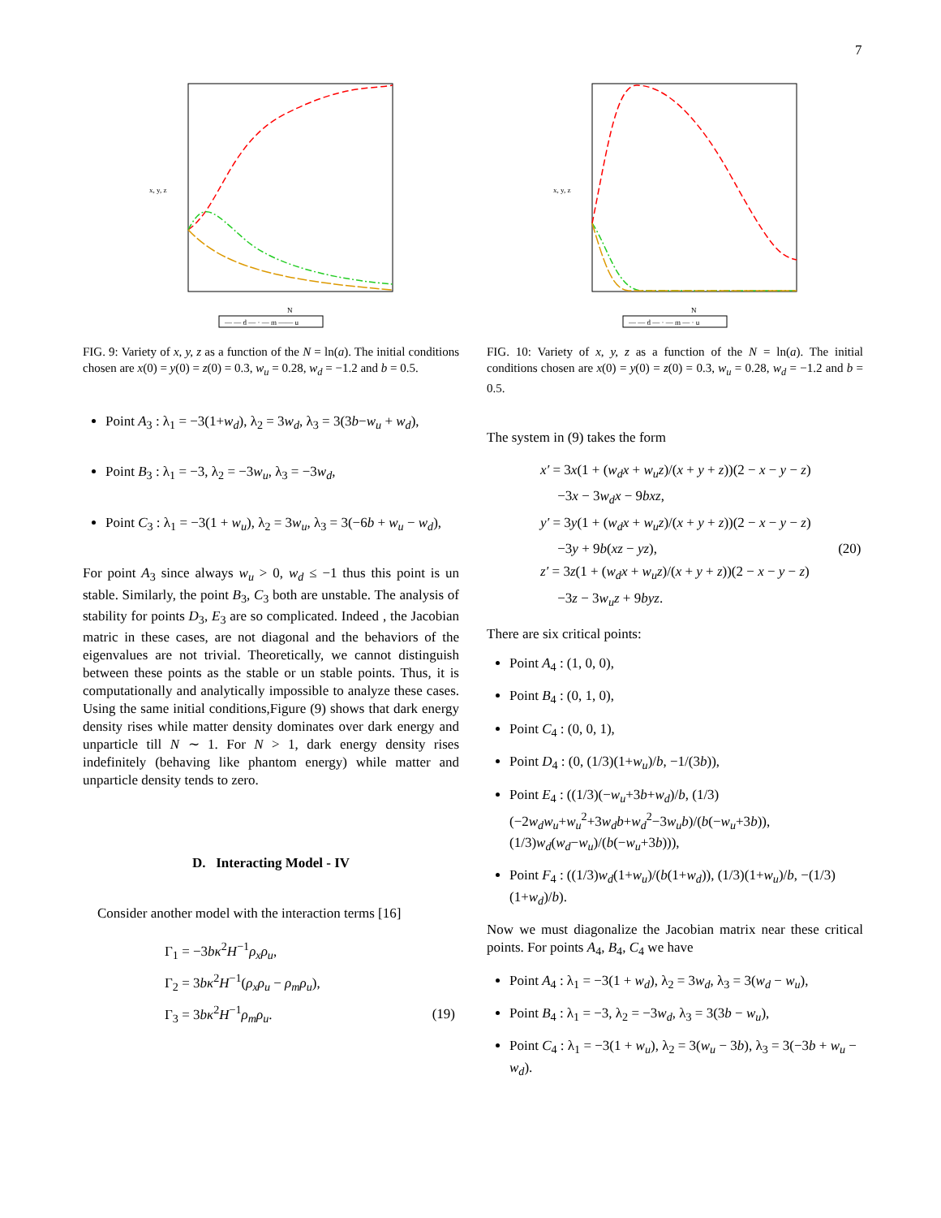7
x, y, z
N
— — d — · — m —— u
FIG. 9: Variety of x, y, z as a function of the N = ln(a). The initial conditions chosen are x(0) = y(0) = z(0) = 0.3, w<sub>u</sub> = 0.28, w<sub>d</sub> = −1.2 and b = 0.5.
Point A<sub>3</sub> : λ<sub>1</sub> = −3(1+w<sub>d</sub>), λ<sub>2</sub> = 3w<sub>d</sub>, λ<sub>3</sub> = 3(3b−w<sub>u</sub> + w<sub>d</sub>),
Point B<sub>3</sub> : λ<sub>1</sub> = −3, λ<sub>2</sub> = −3w<sub>u</sub>, λ<sub>3</sub> = −3w<sub>d</sub>,
Point C<sub>3</sub> : λ<sub>1</sub> = −3(1 + w<sub>u</sub>), λ<sub>2</sub> = 3w<sub>u</sub>, λ<sub>3</sub> = 3(−6b + w<sub>u</sub> − w<sub>d</sub>),
For point A<sub>3</sub> since always w<sub>u</sub> > 0, w<sub>d</sub> ≤ −1 thus this point is un stable. Similarly, the point B<sub>3</sub>, C<sub>3</sub> both are unstable. The analysis of stability for points D<sub>3</sub>, E<sub>3</sub> are so complicated. Indeed , the Jacobian matric in these cases, are not diagonal and the behaviors of the eigenvalues are not trivial. Theoretically, we cannot distinguish between these points as the stable or un stable points. Thus, it is computationally and analytically impossible to analyze these cases. Using the same initial conditions,Figure (9) shows that dark energy density rises while matter density dominates over dark energy and unparticle till N ∼ 1. For N > 1, dark energy density rises indefinitely (behaving like phantom energy) while matter and unparticle density tends to zero.
D. Interacting Model - IV
Consider another model with the interaction terms [16]
| Γ<sub>1</sub> = −3 bκ<sup>2</sup> H<sup>−1</sup> ρ<sub>x</sub>ρ<sub>u</sub> , | |
| Γ<sub>2</sub> = 3 bκ<sup>2</sup> H<sup>−1</sup>( ρ<sub>x</sub>ρ<sub>u</sub> − ρ<sub>m</sub>ρ<sub>u</sub> ), | |
| Γ<sub>3</sub> = 3 bκ<sup>2</sup> H<sup>−1</sup> ρ<sub>m</sub>ρ<sub>u</sub> . | (19) |
x, y, z
N
— — d — · — m — · u
FIG. 10: Variety of x, y, z as a function of the N = ln(a). The initial conditions chosen are x(0) = y(0) = z(0) = 0.3, w<sub>u</sub> = 0.28, w<sub>d</sub> = −1.2 and b = 0.5.
The system in (9) takes the form
| x′ = 3 x (1 + ( w<sub>d</sub>x + w<sub>u</sub>z )/( x + y + z ))(2 − x − y − z ) | |
| −3 x − 3 w<sub>d</sub>x − 9 bxz , | |
| y′ = 3 y (1 + ( w<sub>d</sub>x + w<sub>u</sub>z )/( x + y + z ))(2 − x − y − z ) | |
| −3 y + 9 b ( xz − yz ), | (20) |
| z′ = 3 z (1 + ( w<sub>d</sub>x + w<sub>u</sub>z )/( x + y + z ))(2 − x − y − z ) | |
| −3 z − 3 w<sub>u</sub>z + 9 byz . | |
There are six critical points:
Point A<sub>4</sub> : (1, 0, 0),
Point B<sub>4</sub> : (0, 1, 0),
Point C<sub>4</sub> : (0, 0, 1),
Point D<sub>4</sub> : (0, (1/3)(1+w<sub>u</sub>)/b, −1/(3b)),
Point E<sub>4</sub> : ((1/3)(−w<sub>u</sub>+3b+w<sub>d</sub>)/b, (1/3)(−2w<sub>d</sub>w<sub>u</sub>+w<sub>u</sub><sup>2</sup>+3w<sub>d</sub>b+w<sub>d</sub><sup>2</sup>−3w<sub>u</sub>b)/(b(−w<sub>u</sub>+3b)), (1/3)w<sub>d</sub>(w<sub>d</sub>−w<sub>u</sub>)/(b(−w<sub>u</sub>+3b))),
Point F<sub>4</sub> : ((1/3)w<sub>d</sub>(1+w<sub>u</sub>)/(b(1+w<sub>d</sub>)), (1/3)(1+w<sub>u</sub>)/b, −(1/3)(1+w<sub>d</sub>)/b).
Now we must diagonalize the Jacobian matrix near these critical points. For points A<sub>4</sub>, B<sub>4</sub>, C<sub>4</sub> we have
Point A<sub>4</sub> : λ<sub>1</sub> = −3(1 + w<sub>d</sub>), λ<sub>2</sub> = 3w<sub>d</sub>, λ<sub>3</sub> = 3(w<sub>d</sub> − w<sub>u</sub>),
Point B<sub>4</sub> : λ<sub>1</sub> = −3, λ<sub>2</sub> = −3w<sub>d</sub>, λ<sub>3</sub> = 3(3b − w<sub>u</sub>),
Point C<sub>4</sub> : λ<sub>1</sub> = −3(1 + w<sub>u</sub>), λ<sub>2</sub> = 3(w<sub>u</sub> − 3b), λ<sub>3</sub> = 3(−3b + w<sub>u</sub> − w<sub>d</sub>).